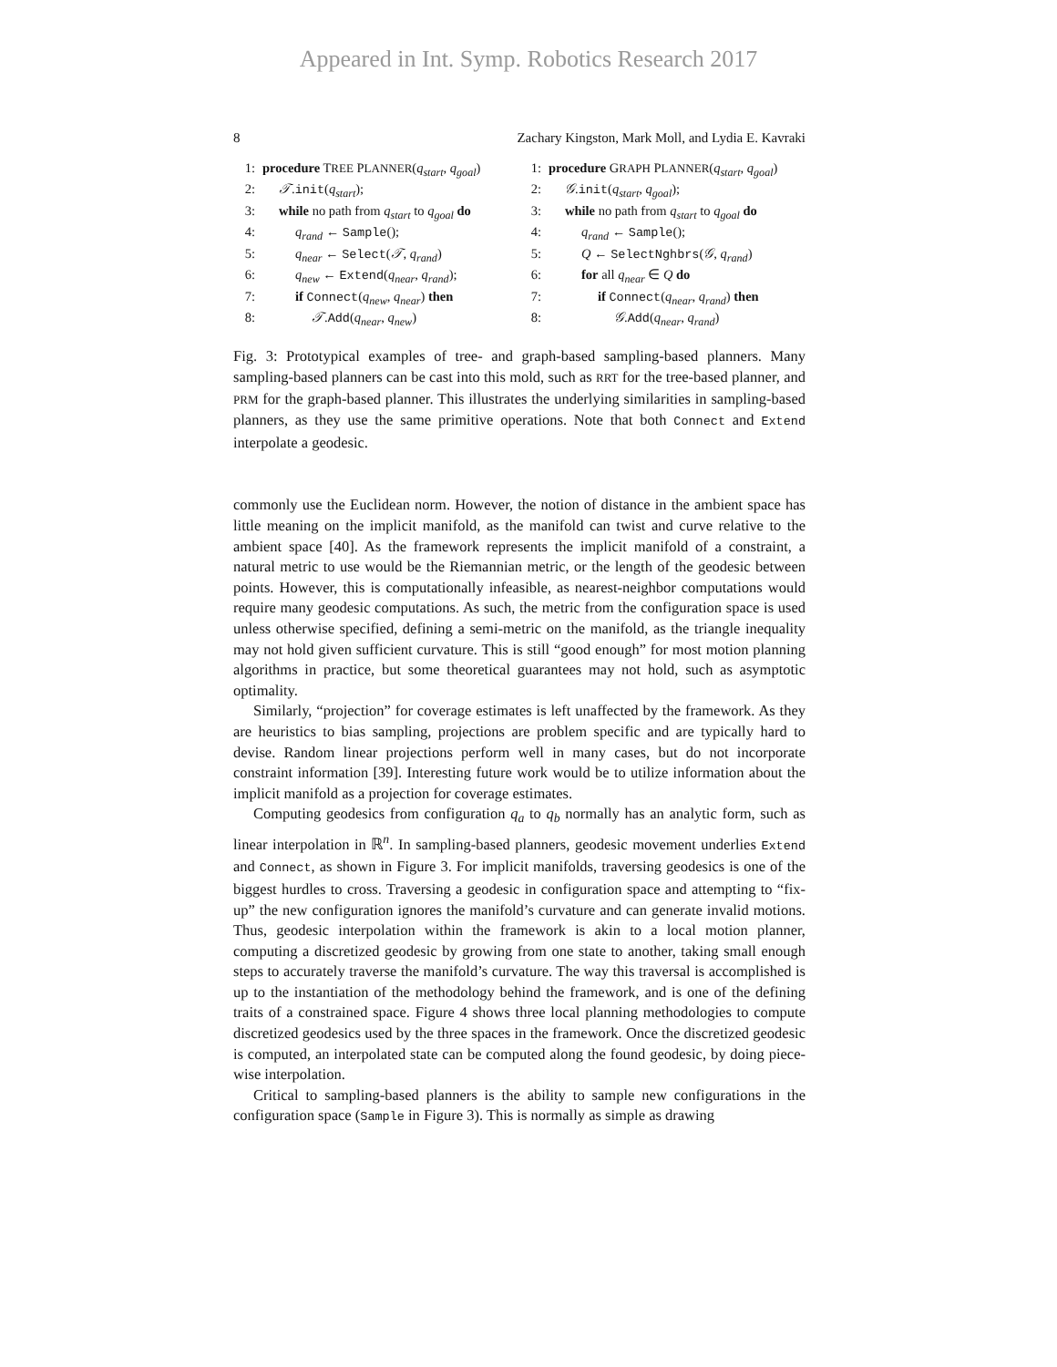Appeared in Int. Symp. Robotics Research 2017
8 Zachary Kingston, Mark Moll, and Lydia E. Kavraki
1: procedure TREE PLANNER(q<sub>start</sub>, q<sub>goal</sub>)
2: 𝒯.init(q<sub>start</sub>);
3: while no path from q<sub>start</sub> to q<sub>goal</sub> do
4: q<sub>rand</sub> ← Sample();
5: q<sub>near</sub> ← Select(𝒯, q<sub>rand</sub>)
6: q<sub>new</sub> ← Extend(q<sub>near</sub>, q<sub>rand</sub>);
7: if Connect(q<sub>new</sub>, q<sub>near</sub>) then
8: 𝒯.Add(q<sub>near</sub>, q<sub>new</sub>)
1: procedure GRAPH PLANNER(q<sub>start</sub>, q<sub>goal</sub>)
2: 𝒢.init(q<sub>start</sub>, q<sub>goal</sub>);
3: while no path from q<sub>start</sub> to q<sub>goal</sub> do
4: q<sub>rand</sub> ← Sample();
5: Q ← SelectNghbrs(𝒢, q<sub>rand</sub>)
6: for all q<sub>near</sub> ∈ Q do
7: if Connect(q<sub>near</sub>, q<sub>rand</sub>) then
8: 𝒢.Add(q<sub>near</sub>, q<sub>rand</sub>)
Fig. 3: Prototypical examples of tree- and graph-based sampling-based planners. Many sampling-based planners can be cast into this mold, such as RRT for the tree-based planner, and PRM for the graph-based planner. This illustrates the underlying similarities in sampling-based planners, as they use the same primitive operations. Note that both Connect and Extend interpolate a geodesic.
commonly use the Euclidean norm. However, the notion of distance in the ambient space has little meaning on the implicit manifold, as the manifold can twist and curve relative to the ambient space [40]. As the framework represents the implicit manifold of a constraint, a natural metric to use would be the Riemannian metric, or the length of the geodesic between points. However, this is computationally infeasible, as nearest-neighbor computations would require many geodesic computations. As such, the metric from the configuration space is used unless otherwise specified, defining a semi-metric on the manifold, as the triangle inequality may not hold given sufficient curvature. This is still “good enough” for most motion planning algorithms in practice, but some theoretical guarantees may not hold, such as asymptotic optimality.
Similarly, “projection” for coverage estimates is left unaffected by the framework. As they are heuristics to bias sampling, projections are problem specific and are typically hard to devise. Random linear projections perform well in many cases, but do not incorporate constraint information [39]. Interesting future work would be to utilize information about the implicit manifold as a projection for coverage estimates.
Computing geodesics from configuration q<sub>a</sub> to q<sub>b</sub> normally has an analytic form, such as linear interpolation in ℝ<sup>n</sup>. In sampling-based planners, geodesic movement underlies Extend and Connect, as shown in Figure 3. For implicit manifolds, traversing geodesics is one of the biggest hurdles to cross. Traversing a geodesic in configuration space and attempting to “fix-up” the new configuration ignores the manifold’s curvature and can generate invalid motions. Thus, geodesic interpolation within the framework is akin to a local motion planner, computing a discretized geodesic by growing from one state to another, taking small enough steps to accurately traverse the manifold’s curvature. The way this traversal is accomplished is up to the instantiation of the methodology behind the framework, and is one of the defining traits of a constrained space. Figure 4 shows three local planning methodologies to compute discretized geodesics used by the three spaces in the framework. Once the discretized geodesic is computed, an interpolated state can be computed along the found geodesic, by doing piece-wise interpolation.
Critical to sampling-based planners is the ability to sample new configurations in the configuration space (Sample in Figure 3). This is normally as simple as drawing